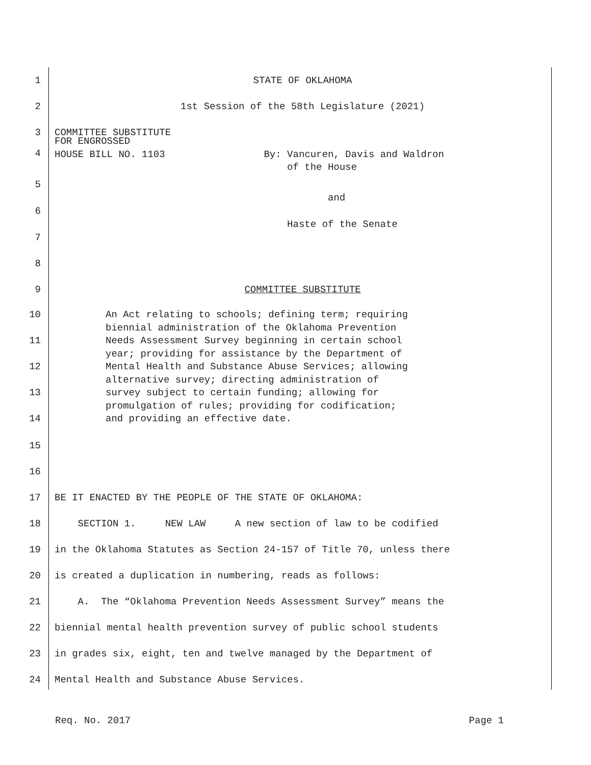1 STATE OF OKLAHOMA
2 1st Session of the 58th Legislature (2021)
3 COMMITTEE SUBSTITUTE
4 FOR ENGROSSED HOUSE BILL NO. 1103 By: Vancuren, Davis and Waldron of the House
5
and
6
Haste of the Senate
7
8
9 COMMITTEE SUBSTITUTE
10
11
12
13
14 An Act relating to schools; defining term; requiring biennial administration of the Oklahoma Prevention Needs Assessment Survey beginning in certain school year; providing for assistance by the Department of Mental Health and Substance Abuse Services; allowing alternative survey; directing administration of survey subject to certain funding; allowing for promulgation of rules; providing for codification; and providing an effective date.
15
16
17 BE IT ENACTED BY THE PEOPLE OF THE STATE OF OKLAHOMA:
18 SECTION 1. NEW LAW A new section of law to be codified
19 in the Oklahoma Statutes as Section 24-157 of Title 70, unless there
20 is created a duplication in numbering, reads as follows:
21 A. The “Oklahoma Prevention Needs Assessment Survey” means the
22 biennial mental health prevention survey of public school students
23 in grades six, eight, ten and twelve managed by the Department of
24 Mental Health and Substance Abuse Services.
Req. No. 2017 Page 1